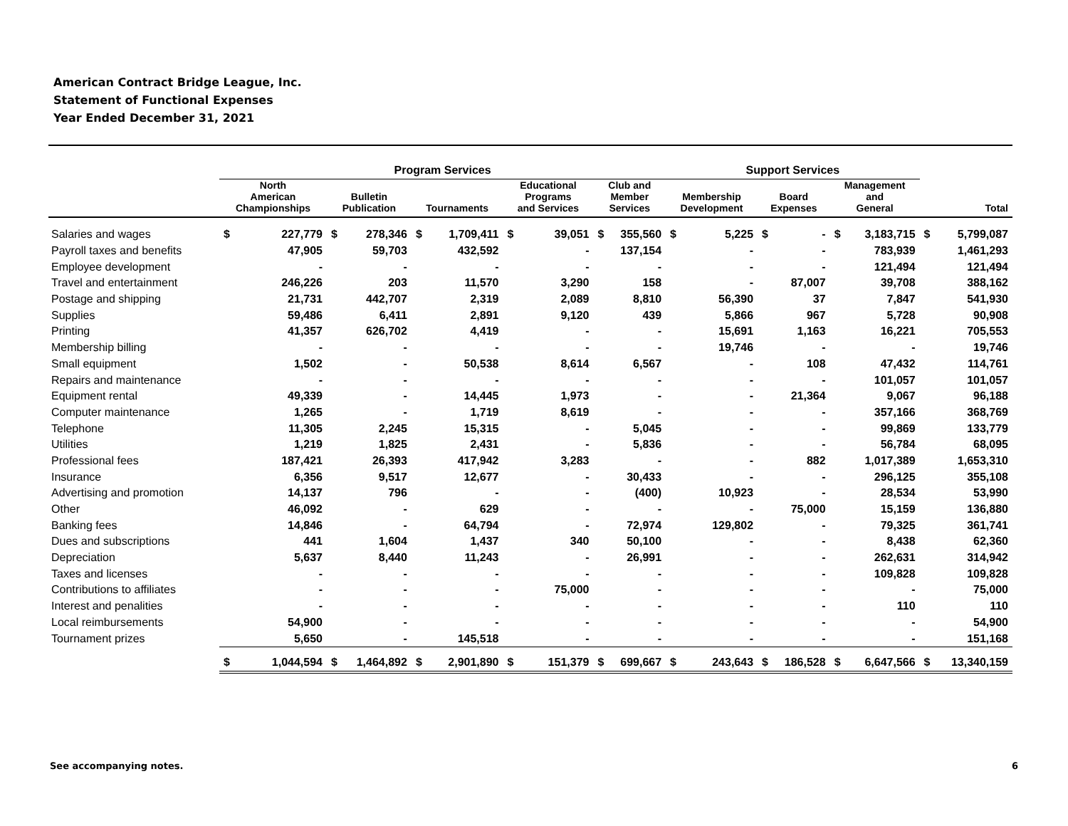American Contract Bridge League, Inc.
Statement of Functional Expenses
Year Ended December 31, 2021
| | Program Services | | | | | Support Services | | | |
| --- | --- | --- | --- | --- | --- | --- | --- | --- | --- |
| | North American Championships | Bulletin Publication | Tournaments | Educational Programs and Services | Club and Member Services | Membership Development | Board Expenses | Management and General | Total |
| Salaries and wages | $ 227,779 | $ 278,346 | $ 1,709,411 | $ 39,051 | $ 355,560 | $ 5,225 | $ - | $ 3,183,715 | $ 5,799,087 |
| Payroll taxes and benefits | 47,905 | 59,703 | 432,592 | - | 137,154 | - | - | 783,939 | 1,461,293 |
| Employee development | - | - | - | - | - | - | - | 121,494 | 121,494 |
| Travel and entertainment | 246,226 | 203 | 11,570 | 3,290 | 158 | - | 87,007 | 39,708 | 388,162 |
| Postage and shipping | 21,731 | 442,707 | 2,319 | 2,089 | 8,810 | 56,390 | 37 | 7,847 | 541,930 |
| Supplies | 59,486 | 6,411 | 2,891 | 9,120 | 439 | 5,866 | 967 | 5,728 | 90,908 |
| Printing | 41,357 | 626,702 | 4,419 | - | - | 15,691 | 1,163 | 16,221 | 705,553 |
| Membership billing | - | - | - | - | - | 19,746 | - | - | 19,746 |
| Small equipment | 1,502 | - | 50,538 | 8,614 | 6,567 | - | 108 | 47,432 | 114,761 |
| Repairs and maintenance | - | - | - | - | - | - | - | 101,057 | 101,057 |
| Equipment rental | 49,339 | - | 14,445 | 1,973 | - | - | 21,364 | 9,067 | 96,188 |
| Computer maintenance | 1,265 | - | 1,719 | 8,619 | - | - | - | 357,166 | 368,769 |
| Telephone | 11,305 | 2,245 | 15,315 | - | 5,045 | - | - | 99,869 | 133,779 |
| Utilities | 1,219 | 1,825 | 2,431 | - | 5,836 | - | - | 56,784 | 68,095 |
| Professional fees | 187,421 | 26,393 | 417,942 | 3,283 | - | - | 882 | 1,017,389 | 1,653,310 |
| Insurance | 6,356 | 9,517 | 12,677 | - | 30,433 | - | - | 296,125 | 355,108 |
| Advertising and promotion | 14,137 | 796 | - | - | (400) | 10,923 | - | 28,534 | 53,990 |
| Other | 46,092 | - | 629 | - | - | - | 75,000 | 15,159 | 136,880 |
| Banking fees | 14,846 | - | 64,794 | - | 72,974 | 129,802 | - | 79,325 | 361,741 |
| Dues and subscriptions | 441 | 1,604 | 1,437 | 340 | 50,100 | - | - | 8,438 | 62,360 |
| Depreciation | 5,637 | 8,440 | 11,243 | - | 26,991 | - | - | 262,631 | 314,942 |
| Taxes and licenses | - | - | - | - | - | - | - | 109,828 | 109,828 |
| Contributions to affiliates | - | - | - | 75,000 | - | - | - | - | 75,000 |
| Interest and penalities | - | - | - | - | - | - | - | 110 | 110 |
| Local reimbursements | 54,900 | - | - | - | - | - | - | - | 54,900 |
| Tournament prizes | 5,650 | - | 145,518 | - | - | - | - | - | 151,168 |
| | $ 1,044,594 | $ 1,464,892 | $ 2,901,890 | $ 151,379 | $ 699,667 | $ 243,643 | $ 186,528 | $ 6,647,566 | $ 13,340,159 |
See accompanying notes. 6